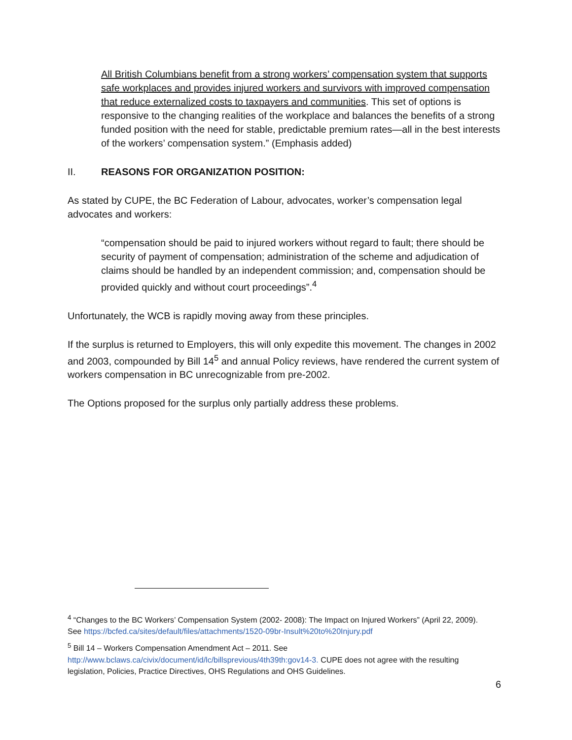All British Columbians benefit from a strong workers’ compensation system that supports safe workplaces and provides injured workers and survivors with improved compensation that reduce externalized costs to taxpayers and communities. This set of options is responsive to the changing realities of the workplace and balances the benefits of a strong funded position with the need for stable, predictable premium rates—all in the best interests of the workers’ compensation system.” (Emphasis added)
II. REASONS FOR ORGANIZATION POSITION:
As stated by CUPE, the BC Federation of Labour, advocates, worker’s compensation legal advocates and workers:
“compensation should be paid to injured workers without regard to fault; there should be security of payment of compensation; administration of the scheme and adjudication of claims should be handled by an independent commission; and, compensation should be provided quickly and without court proceedings”.<sup>4</sup>
Unfortunately, the WCB is rapidly moving away from these principles.
If the surplus is returned to Employers, this will only expedite this movement. The changes in 2002 and 2003, compounded by Bill 14<sup>5</sup> and annual Policy reviews, have rendered the current system of workers compensation in BC unrecognizable from pre-2002.
The Options proposed for the surplus only partially address these problems.
<sup>4</sup> “Changes to the BC Workers’ Compensation System (2002- 2008): The Impact on Injured Workers” (April 22, 2009). See https://bcfed.ca/sites/default/files/attachments/1520-09br-Insult%20to%20Injury.pdf
<sup>5</sup> Bill 14 – Workers Compensation Amendment Act – 2011. See
http://www.bclaws.ca/civix/document/id/lc/billsprevious/4th39th:gov14-3. CUPE does not agree with the resulting legislation, Policies, Practice Directives, OHS Regulations and OHS Guidelines.
6